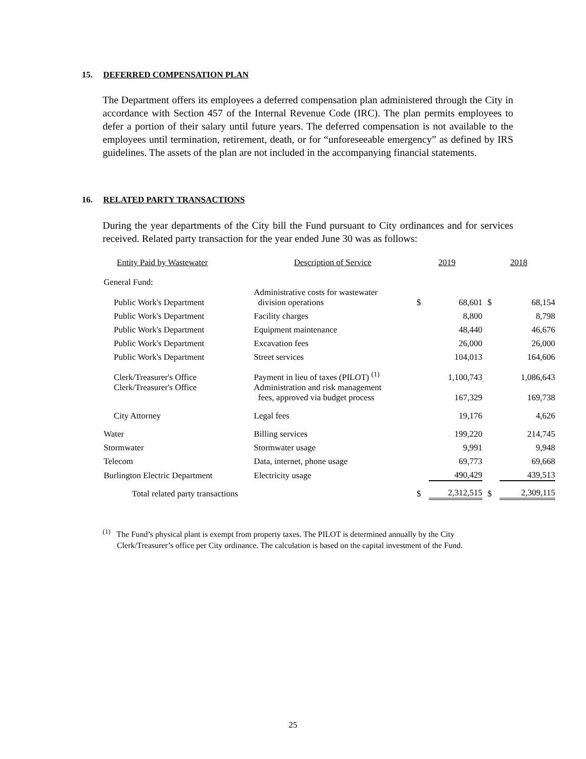15. DEFERRED COMPENSATION PLAN
The Department offers its employees a deferred compensation plan administered through the City in accordance with Section 457 of the Internal Revenue Code (IRC). The plan permits employees to defer a portion of their salary until future years. The deferred compensation is not available to the employees until termination, retirement, death, or for “unforeseeable emergency” as defined by IRS guidelines. The assets of the plan are not included in the accompanying financial statements.
16. RELATED PARTY TRANSACTIONS
During the year departments of the City bill the Fund pursuant to City ordinances and for services received. Related party transaction for the year ended June 30 was as follows:
| Entity Paid by Wastewater | Description of Service | 2019 | | 2018 | |
| --- | --- | --- | --- | --- | --- |
| General Fund: | | | | | |
| Public Work's Department | Administrative costs for wastewater division operations | $ | 68,601 | $ | 68,154 |
| Public Work's Department | Facility charges | | 8,800 | | 8,798 |
| Public Work's Department | Equipment maintenance | | 48,440 | | 46,676 |
| Public Work's Department | Excavation fees | | 26,000 | | 26,000 |
| Public Work's Department | Street services | | 104,013 | | 164,606 |
| Clerk/Treasurer's Office | Payment in lieu of taxes (PILOT) <sup>(1)</sup> | | 1,100,743 | | 1,086,643 |
| Clerk/Treasurer's Office | Administration and risk management fees, approved via budget process | | 167,329 | | 169,738 |
| City Attorney | Legal fees | | 19,176 | | 4,626 |
| Water | Billing services | | 199,220 | | 214,745 |
| Stormwater | Stormwater usage | | 9,991 | | 9,948 |
| Telecom | Data, internet, phone usage | | 69,773 | | 69,668 |
| Burlington Electric Department | Electricity usage | | 490,429 | | 439,513 |
| Total related party transactions | | $ | 2,312,515 | $ | 2,309,115 |
<sup>(1)</sup> The Fund’s physical plant is exempt from property taxes. The PILOT is determined annually by the City
Clerk/Treasurer’s office per City ordinance. The calculation is based on the capital investment of the Fund.
25